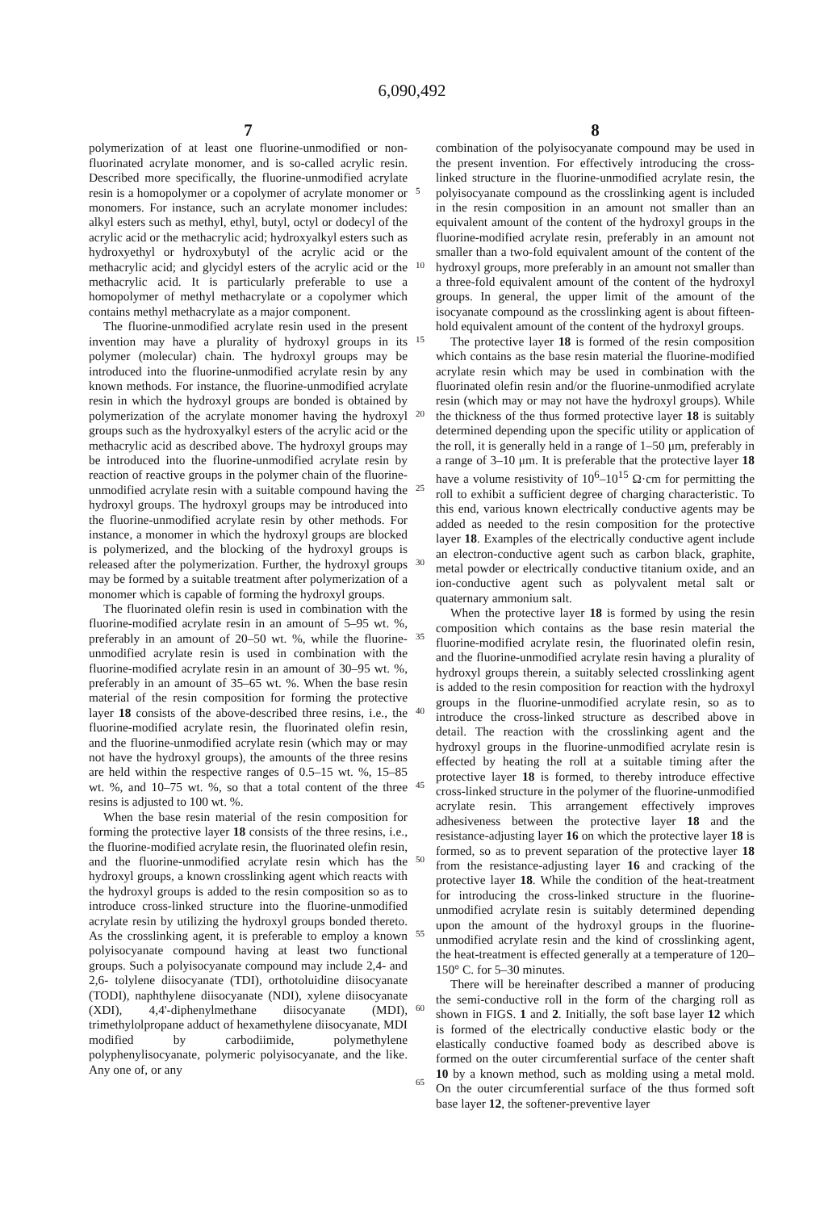6,090,492
7
polymerization of at least one fluorine-unmodified or non-fluorinated acrylate monomer, and is so-called acrylic resin. Described more specifically, the fluorine-unmodified acrylate resin is a homopolymer or a copolymer of acrylate monomer or monomers. For instance, such an acrylate monomer includes: alkyl esters such as methyl, ethyl, butyl, octyl or dodecyl of the acrylic acid or the methacrylic acid; hydroxyalkyl esters such as hydroxyethyl or hydroxybutyl of the acrylic acid or the methacrylic acid; and glycidyl esters of the acrylic acid or the methacrylic acid. It is particularly preferable to use a homopolymer of methyl methacrylate or a copolymer which contains methyl methacrylate as a major component.
The fluorine-unmodified acrylate resin used in the present invention may have a plurality of hydroxyl groups in its polymer (molecular) chain. The hydroxyl groups may be introduced into the fluorine-unmodified acrylate resin by any known methods. For instance, the fluorine-unmodified acrylate resin in which the hydroxyl groups are bonded is obtained by polymerization of the acrylate monomer having the hydroxyl groups such as the hydroxyalkyl esters of the acrylic acid or the methacrylic acid as described above. The hydroxyl groups may be introduced into the fluorine-unmodified acrylate resin by reaction of reactive groups in the polymer chain of the fluorine-unmodified acrylate resin with a suitable compound having the hydroxyl groups. The hydroxyl groups may be introduced into the fluorine-unmodified acrylate resin by other methods. For instance, a monomer in which the hydroxyl groups are blocked is polymerized, and the blocking of the hydroxyl groups is released after the polymerization. Further, the hydroxyl groups may be formed by a suitable treatment after polymerization of a monomer which is capable of forming the hydroxyl groups.
The fluorinated olefin resin is used in combination with the fluorine-modified acrylate resin in an amount of 5–95 wt. %, preferably in an amount of 20–50 wt. %, while the fluorine-unmodified acrylate resin is used in combination with the fluorine-modified acrylate resin in an amount of 30–95 wt. %, preferably in an amount of 35–65 wt. %. When the base resin material of the resin composition for forming the protective layer 18 consists of the above-described three resins, i.e., the fluorine-modified acrylate resin, the fluorinated olefin resin, and the fluorine-unmodified acrylate resin (which may or may not have the hydroxyl groups), the amounts of the three resins are held within the respective ranges of 0.5–15 wt. %, 15–85 wt. %, and 10–75 wt. %, so that a total content of the three resins is adjusted to 100 wt. %.
When the base resin material of the resin composition for forming the protective layer 18 consists of the three resins, i.e., the fluorine-modified acrylate resin, the fluorinated olefin resin, and the fluorine-unmodified acrylate resin which has the hydroxyl groups, a known crosslinking agent which reacts with the hydroxyl groups is added to the resin composition so as to introduce cross-linked structure into the fluorine-unmodified acrylate resin by utilizing the hydroxyl groups bonded thereto. As the crosslinking agent, it is preferable to employ a known polyisocyanate compound having at least two functional groups. Such a polyisocyanate compound may include 2,4- and 2,6- tolylene diisocyanate (TDI), orthotoluidine diisocyanate (TODI), naphthylene diisocyanate (NDI), xylene diisocyanate (XDI), 4,4'-diphenylmethane diisocyanate (MDI), trimethylolpropane adduct of hexamethylene diisocyanate, MDI modified by carbodiimide, polymethylene polyphenylisocyanate, polymeric polyisocyanate, and the like. Any one of, or any
5
10
15
20
25
30
35
40
45
50
55
60
65
8
combination of the polyisocyanate compound may be used in the present invention. For effectively introducing the cross-linked structure in the fluorine-unmodified acrylate resin, the polyisocyanate compound as the crosslinking agent is included in the resin composition in an amount not smaller than an equivalent amount of the content of the hydroxyl groups in the fluorine-modified acrylate resin, preferably in an amount not smaller than a two-fold equivalent amount of the content of the hydroxyl groups, more preferably in an amount not smaller than a three-fold equivalent amount of the content of the hydroxyl groups. In general, the upper limit of the amount of the isocyanate compound as the crosslinking agent is about fifteen-hold equivalent amount of the content of the hydroxyl groups.
The protective layer 18 is formed of the resin composition which contains as the base resin material the fluorine-modified acrylate resin which may be used in combination with the fluorinated olefin resin and/or the fluorine-unmodified acrylate resin (which may or may not have the hydroxyl groups). While the thickness of the thus formed protective layer 18 is suitably determined depending upon the specific utility or application of the roll, it is generally held in a range of 1–50 μm, preferably in a range of 3–10 μm. It is preferable that the protective layer 18 have a volume resistivity of 10<sup>6</sup>–10<sup>15</sup> Ω·cm for permitting the roll to exhibit a sufficient degree of charging characteristic. To this end, various known electrically conductive agents may be added as needed to the resin composition for the protective layer 18. Examples of the electrically conductive agent include an electron-conductive agent such as carbon black, graphite, metal powder or electrically conductive titanium oxide, and an ion-conductive agent such as polyvalent metal salt or quaternary ammonium salt.
When the protective layer 18 is formed by using the resin composition which contains as the base resin material the fluorine-modified acrylate resin, the fluorinated olefin resin, and the fluorine-unmodified acrylate resin having a plurality of hydroxyl groups therein, a suitably selected crosslinking agent is added to the resin composition for reaction with the hydroxyl groups in the fluorine-unmodified acrylate resin, so as to introduce the cross-linked structure as described above in detail. The reaction with the crosslinking agent and the hydroxyl groups in the fluorine-unmodified acrylate resin is effected by heating the roll at a suitable timing after the protective layer 18 is formed, to thereby introduce effective cross-linked structure in the polymer of the fluorine-unmodified acrylate resin. This arrangement effectively improves adhesiveness between the protective layer 18 and the resistance-adjusting layer 16 on which the protective layer 18 is formed, so as to prevent separation of the protective layer 18 from the resistance-adjusting layer 16 and cracking of the protective layer 18. While the condition of the heat-treatment for introducing the cross-linked structure in the fluorine-unmodified acrylate resin is suitably determined depending upon the amount of the hydroxyl groups in the fluorine-unmodified acrylate resin and the kind of crosslinking agent, the heat-treatment is effected generally at a temperature of 120–150° C. for 5–30 minutes.
There will be hereinafter described a manner of producing the semi-conductive roll in the form of the charging roll as shown in FIGS. 1 and 2. Initially, the soft base layer 12 which is formed of the electrically conductive elastic body or the elastically conductive foamed body as described above is formed on the outer circumferential surface of the center shaft 10 by a known method, such as molding using a metal mold. On the outer circumferential surface of the thus formed soft base layer 12, the softener-preventive layer